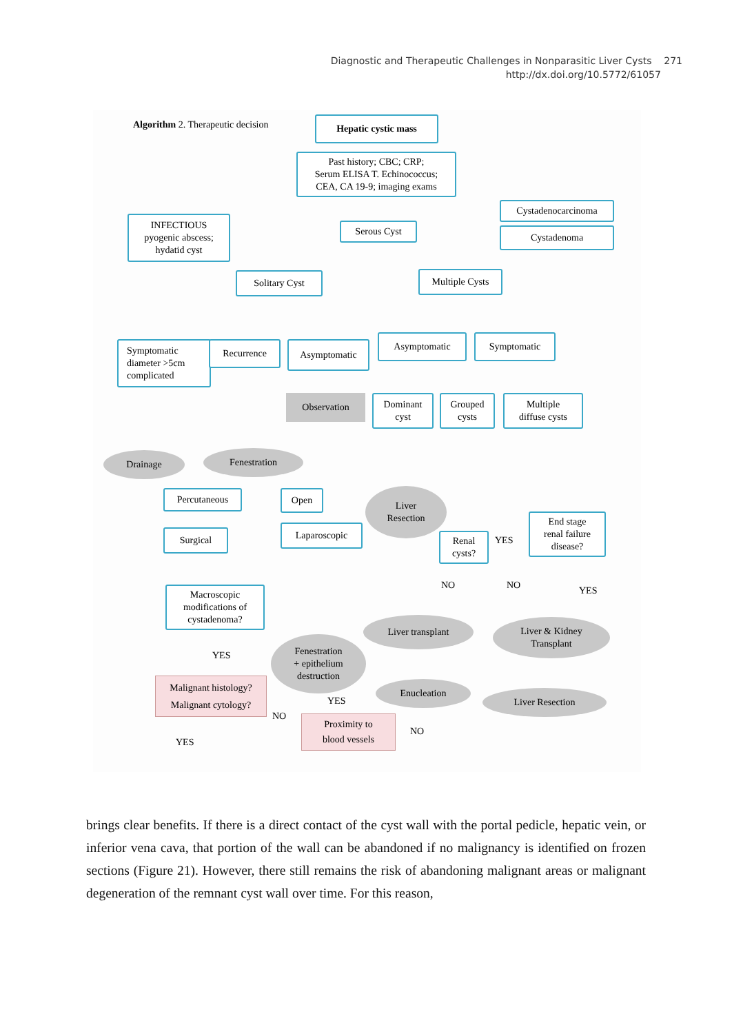Diagnostic and Therapeutic Challenges in Nonparasitic Liver Cysts 271
http://dx.doi.org/10.5772/61057
Algorithm 2. Therapeutic decision
Hepatic cystic mass
Past history; CBC; CRP;
Serum ELISA T. Echinococcus;
CEA, CA 19-9; imaging exams
Cystadenocarcinoma
Cystadenoma
INFECTIOUS
pyogenic abscess;
hydatid cyst
Serous Cyst
Solitary Cyst Multiple Cysts
Symptomatic
diameter >5cm
complicated
Recurrence Asymptomatic
Asymptomatic Symptomatic
Observation
Dominant
cyst
Grouped
cysts
Multiple
diffuse cysts
Drainage Fenestration
Percutaneous
Surgical
Open
Laparoscopic
Liver
Resection
Renal
cysts?
YES
End stage
renal failure
disease?
NO NO YES
Macroscopic
modifications of
cystadenoma?
Liver transplant
Liver & Kidney
Transplant
YES
Fenestration
+ epithelium
destruction
Enucleation
Liver Resection
Malignant histology?
Malignant cytology?
YES
NO
Proximity to
blood vessels
NO
YES
brings clear benefits. If there is a direct contact of the cyst wall with the portal pedicle, hepatic vein, or inferior vena cava, that portion of the wall can be abandoned if no malignancy is identified on frozen sections (Figure 21). However, there still remains the risk of abandoning malignant areas or malignant degeneration of the remnant cyst wall over time. For this reason,